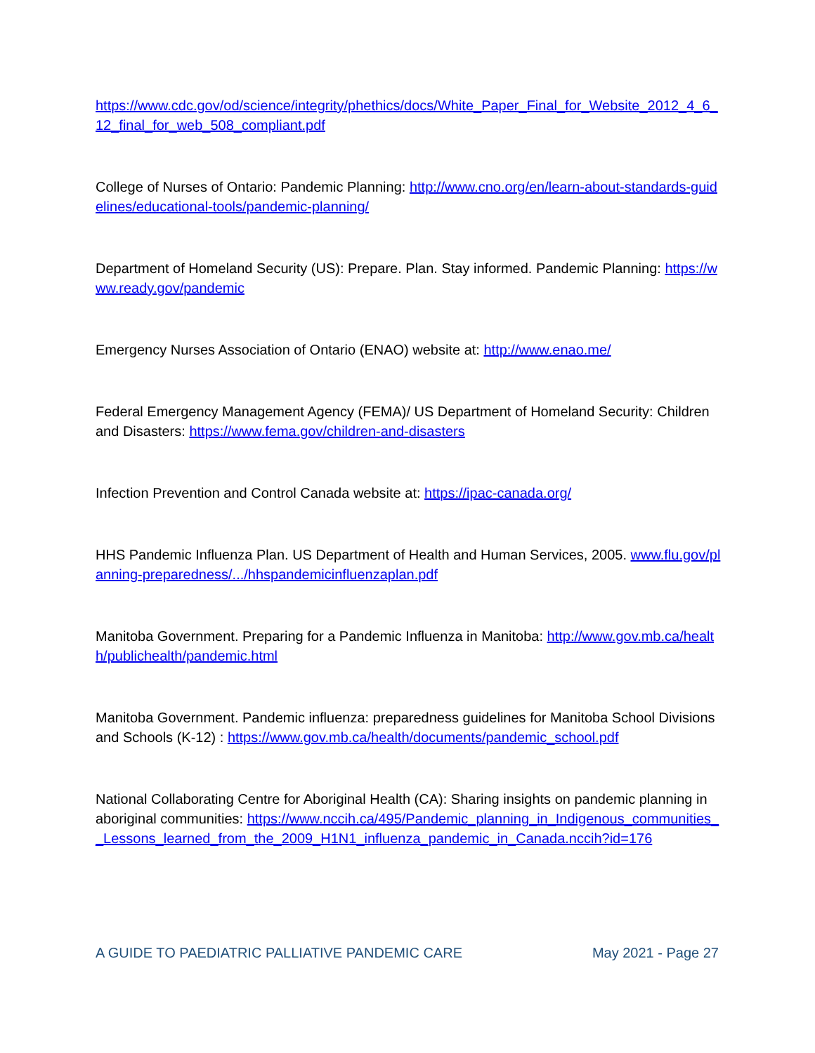https://www.cdc.gov/od/science/integrity/phethics/docs/White_Paper_Final_for_Website_2012_4_6_12_final_for_web_508_compliant.pdf
College of Nurses of Ontario: Pandemic Planning: http://www.cno.org/en/learn-about-standards-guidelines/educational-tools/pandemic-planning/
Department of Homeland Security (US): Prepare. Plan. Stay informed. Pandemic Planning: https://www.ready.gov/pandemic
Emergency Nurses Association of Ontario (ENAO) website at: http://www.enao.me/
Federal Emergency Management Agency (FEMA)/ US Department of Homeland Security: Children and Disasters: https://www.fema.gov/children-and-disasters
Infection Prevention and Control Canada website at: https://ipac-canada.org/
HHS Pandemic Influenza Plan. US Department of Health and Human Services, 2005. www.flu.gov/planning-preparedness/.../hhspandemicinfluenzaplan.pdf
Manitoba Government. Preparing for a Pandemic Influenza in Manitoba: http://www.gov.mb.ca/health/publichealth/pandemic.html
Manitoba Government. Pandemic influenza: preparedness guidelines for Manitoba School Divisions and Schools (K-12) : https://www.gov.mb.ca/health/documents/pandemic_school.pdf
National Collaborating Centre for Aboriginal Health (CA): Sharing insights on pandemic planning in aboriginal communities: https://www.nccih.ca/495/Pandemic_planning_in_Indigenous_communities__Lessons_learned_from_the_2009_H1N1_influenza_pandemic_in_Canada.nccih?id=176
A GUIDE TO PAEDIATRIC PALLIATIVE PANDEMIC CARE May 2021 - Page 27